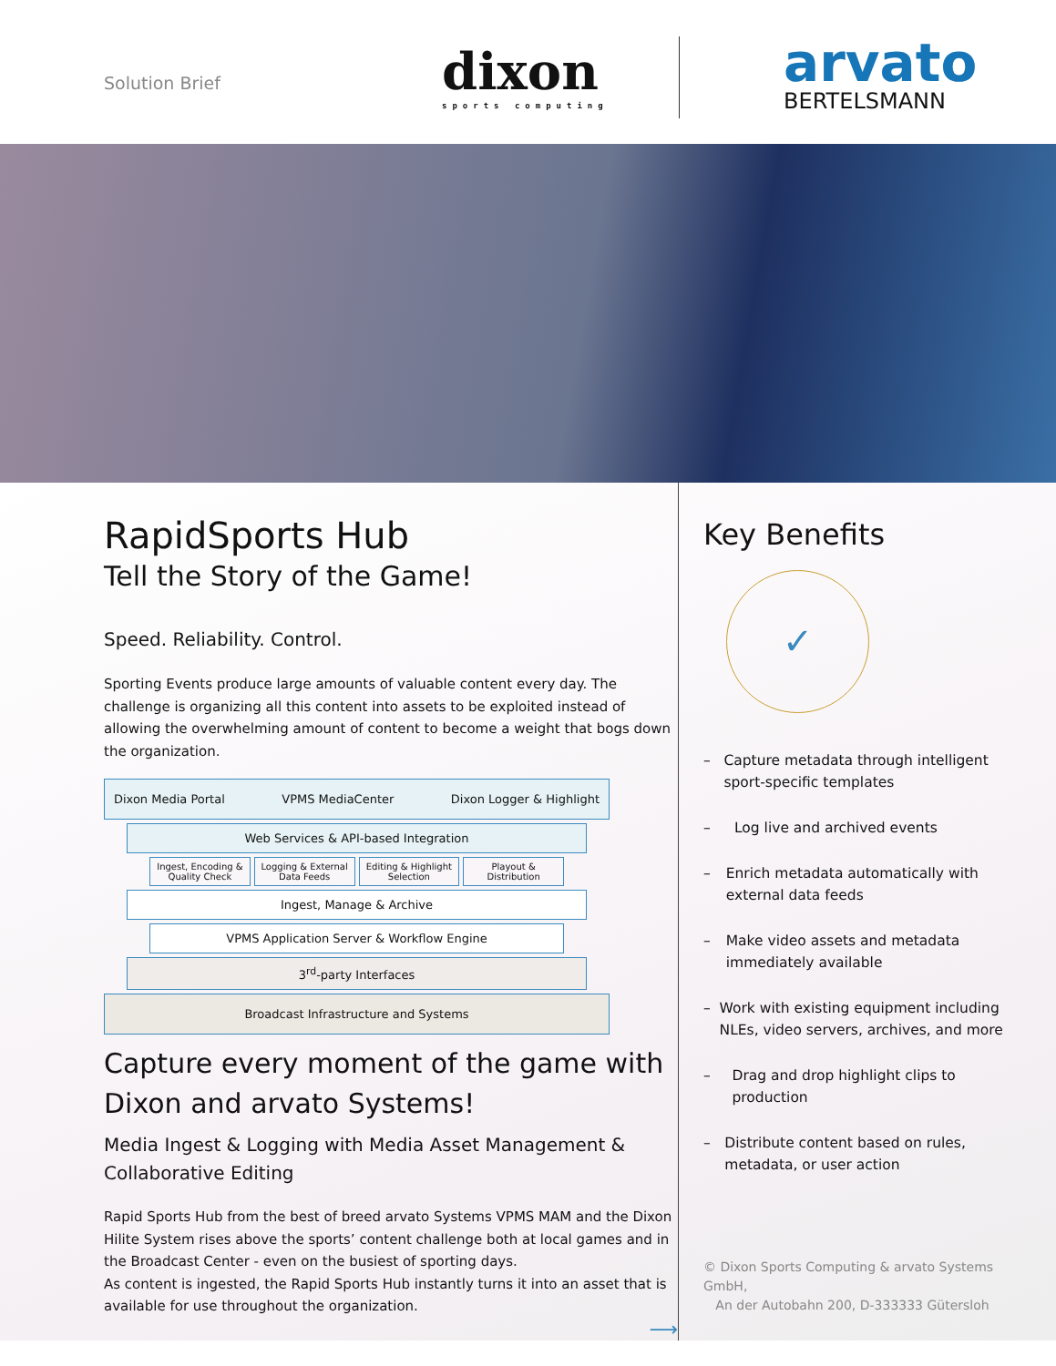Solution Brief dixon
sports computing
arvato
BERTELSMANN
RapidSports Hub
Tell the Story of the Game!
Speed. Reliability. Control.
Sporting Events produce large amounts of valuable content every day. The challenge is organizing all this content into assets to be exploited instead of allowing the overwhelming amount of content to become a weight that bogs down the organization.
Dixon Media Portal VPMS MediaCenter Dixon Logger & Highlight
Web Services & API-based Integration
Ingest, Encoding & Quality Check
Logging & External Data Feeds Editing & Highlight Selection Playout & Distribution
Ingest, Manage & Archive
VPMS Application Server & Workflow Engine
3<sup>rd</sup>-party Interfaces
Broadcast Infrastructure and Systems
Capture every moment of the game with Dixon and arvato Systems!
Media Ingest & Logging with Media Asset Management & Collaborative Editing
Rapid Sports Hub from the best of breed arvato Systems VPMS MAM and the Dixon Hilite System rises above the sports’ content challenge both at local games and in the Broadcast Center - even on the busiest of sporting days.
As content is ingested, the Rapid Sports Hub instantly turns it into an asset that is available for use throughout the organization.
⟶
Key Benefits
✓
– Capture metadata through intelligent sport-specific templates
– Log live and archived events
– Enrich metadata automatically with external data feeds
– Make video assets and metadata immediately available
– Work with existing equipment including NLEs, video servers, archives, and more
– Drag and drop highlight clips to production
– Distribute content based on rules, metadata, or user action
© Dixon Sports Computing & arvato Systems GmbH,
An der Autobahn 200, D-333333 Gütersloh